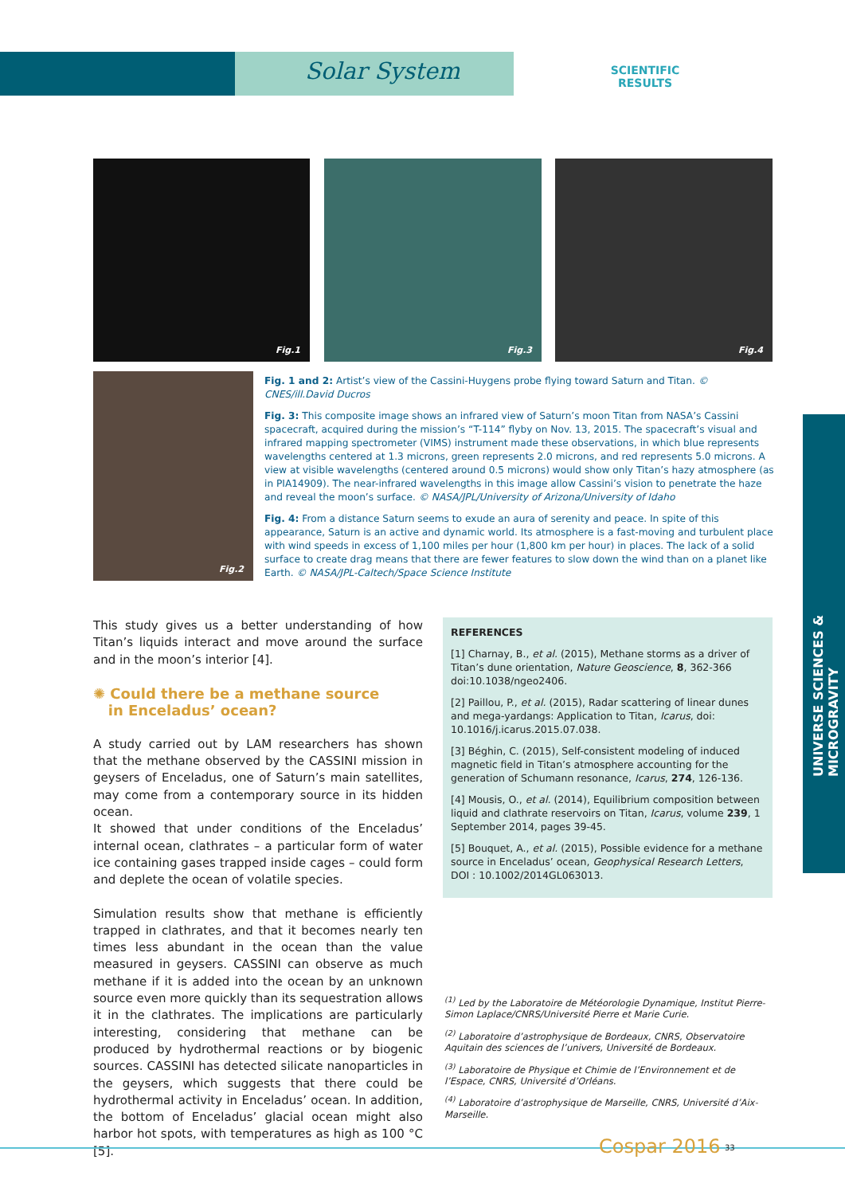Solar System
SCIENTIFIC RESULTS
Fig.1 Fig.3 Fig.4
Fig.2
Fig. 1 and 2: Artist’s view of the Cassini-Huygens probe flying toward Saturn and Titan. © CNES/ill.David Ducros
Fig. 3: This composite image shows an infrared view of Saturn’s moon Titan from NASA’s Cassini spacecraft, acquired during the mission’s “T-114” flyby on Nov. 13, 2015. The spacecraft’s visual and infrared mapping spectrometer (VIMS) instrument made these observations, in which blue represents wavelengths centered at 1.3 microns, green represents 2.0 microns, and red represents 5.0 microns. A view at visible wavelengths (centered around 0.5 microns) would show only Titan’s hazy atmosphere (as in PIA14909). The near-infrared wavelengths in this image allow Cassini’s vision to penetrate the haze and reveal the moon’s surface. © NASA/JPL/University of Arizona/University of Idaho
Fig. 4: From a distance Saturn seems to exude an aura of serenity and peace. In spite of this appearance, Saturn is an active and dynamic world. Its atmosphere is a fast-moving and turbulent place with wind speeds in excess of 1,100 miles per hour (1,800 km per hour) in places. The lack of a solid surface to create drag means that there are fewer features to slow down the wind than on a planet like Earth. © NASA/JPL-Caltech/Space Science Institute
This study gives us a better understanding of how Titan’s liquids interact and move around the surface and in the moon’s interior [4].
✺ Could there be a methane source
in Enceladus’ ocean?
A study carried out by LAM researchers has shown that the methane observed by the CASSINI mission in geysers of Enceladus, one of Saturn’s main satellites, may come from a contemporary source in its hidden ocean.
It showed that under conditions of the Enceladus’ internal ocean, clathrates – a particular form of water ice containing gases trapped inside cages – could form and deplete the ocean of volatile species.
Simulation results show that methane is efficiently trapped in clathrates, and that it becomes nearly ten times less abundant in the ocean than the value measured in geysers. CASSINI can observe as much methane if it is added into the ocean by an unknown source even more quickly than its sequestration allows it in the clathrates. The implications are particularly interesting, considering that methane can be produced by hydrothermal reactions or by biogenic sources. CASSINI has detected silicate nanoparticles in the geysers, which suggests that there could be hydrothermal activity in Enceladus’ ocean. In addition, the bottom of Enceladus’ glacial ocean might also harbor hot spots, with temperatures as high as 100 °C [5].
REFERENCES
[1] Charnay, B., et al. (2015), Methane storms as a driver of Titan’s dune orientation, Nature Geoscience, 8, 362-366 doi:10.1038/ngeo2406.
[2] Paillou, P., et al. (2015), Radar scattering of linear dunes and mega-yardangs: Application to Titan, Icarus, doi: 10.1016/j.icarus.2015.07.038.
[3] Béghin, C. (2015), Self-consistent modeling of induced magnetic field in Titan’s atmosphere accounting for the generation of Schumann resonance, Icarus, 274, 126-136.
[4] Mousis, O., et al. (2014), Equilibrium composition between liquid and clathrate reservoirs on Titan, Icarus, volume 239, 1 September 2014, pages 39-45.
[5] Bouquet, A., et al. (2015), Possible evidence for a methane source in Enceladus’ ocean, Geophysical Research Letters, DOI : 10.1002/2014GL063013.
<sup>(1)</sup> Led by the Laboratoire de Météorologie Dynamique, Institut Pierre-Simon Laplace/CNRS/Université Pierre et Marie Curie.
<sup>(2)</sup> Laboratoire d’astrophysique de Bordeaux, CNRS, Observatoire Aquitain des sciences de l’univers, Université de Bordeaux.
<sup>(3)</sup> Laboratoire de Physique et Chimie de l’Environnement et de l’Espace, CNRS, Université d’Orléans.
<sup>(4)</sup> Laboratoire d’astrophysique de Marseille, CNRS, Université d’Aix-Marseille.
UNIVERSE SCIENCES & MICROGRAVITY
Cospar 2016 33